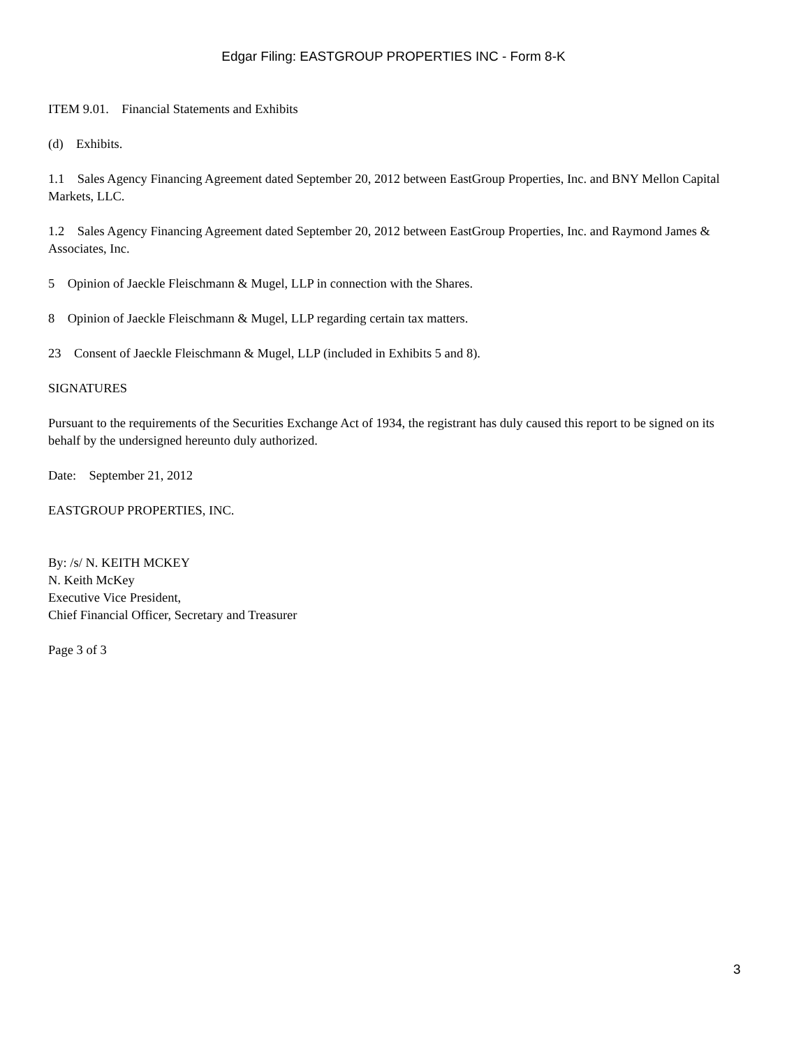Edgar Filing: EASTGROUP PROPERTIES INC - Form 8-K
ITEM 9.01. Financial Statements and Exhibits
(d) Exhibits.
1.1 Sales Agency Financing Agreement dated September 20, 2012 between EastGroup Properties, Inc. and BNY Mellon Capital Markets, LLC.
1.2 Sales Agency Financing Agreement dated September 20, 2012 between EastGroup Properties, Inc. and Raymond James & Associates, Inc.
5 Opinion of Jaeckle Fleischmann & Mugel, LLP in connection with the Shares.
8 Opinion of Jaeckle Fleischmann & Mugel, LLP regarding certain tax matters.
23 Consent of Jaeckle Fleischmann & Mugel, LLP (included in Exhibits 5 and 8).
SIGNATURES
Pursuant to the requirements of the Securities Exchange Act of 1934, the registrant has duly caused this report to be signed on its behalf by the undersigned hereunto duly authorized.
Date: September 21, 2012
EASTGROUP PROPERTIES, INC.
By: /s/ N. KEITH MCKEY
N. Keith McKey
Executive Vice President,
Chief Financial Officer, Secretary and Treasurer
Page 3 of 3
3